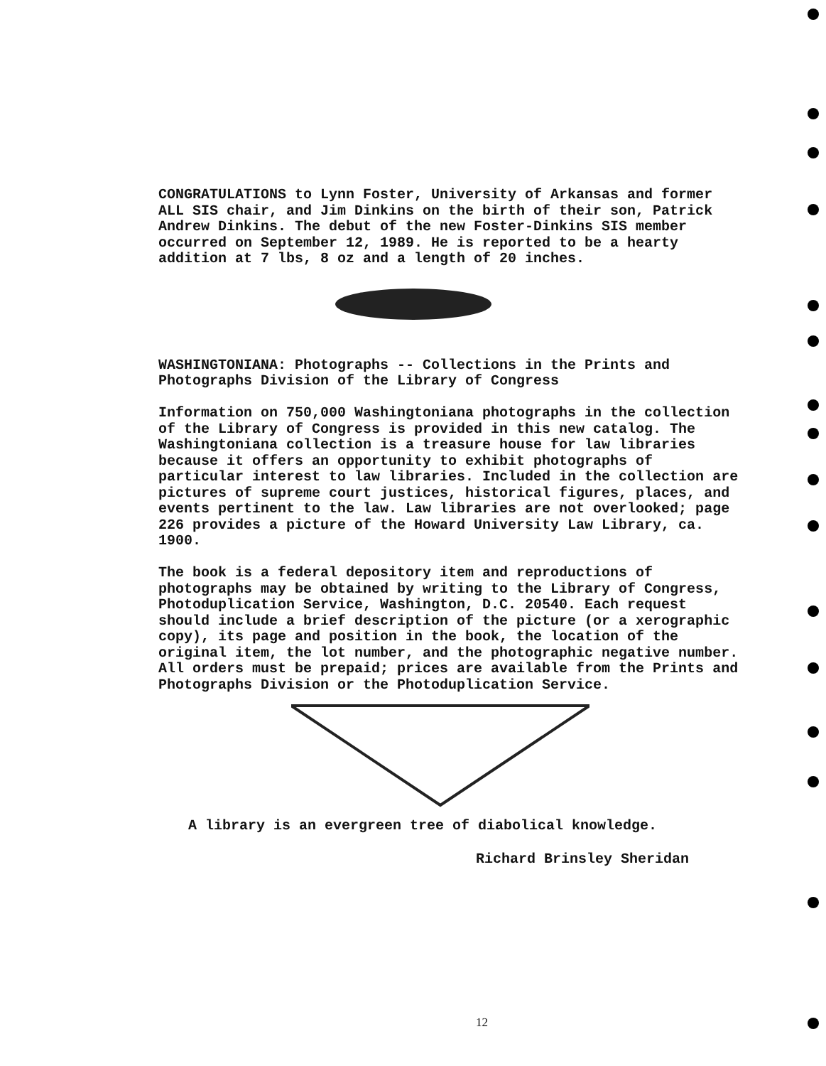CONGRATULATIONS to Lynn Foster, University of Arkansas and former ALL SIS chair, and Jim Dinkins on the birth of their son, Patrick Andrew Dinkins. The debut of the new Foster-Dinkins SIS member occurred on September 12, 1989. He is reported to be a hearty addition at 7 lbs, 8 oz and a length of 20 inches.
WASHINGTONIANA: Photographs -- Collections in the Prints and Photographs Division of the Library of Congress
Information on 750,000 Washingtoniana photographs in the collection of the Library of Congress is provided in this new catalog. The Washingtoniana collection is a treasure house for law libraries because it offers an opportunity to exhibit photographs of particular interest to law libraries. Included in the collection are pictures of supreme court justices, historical figures, places, and events pertinent to the law. Law libraries are not overlooked; page 226 provides a picture of the Howard University Law Library, ca. 1900.
The book is a federal depository item and reproductions of photographs may be obtained by writing to the Library of Congress, Photoduplication Service, Washington, D.C. 20540. Each request should include a brief description of the picture (or a xerographic copy), its page and position in the book, the location of the original item, the lot number, and the photographic negative number. All orders must be prepaid; prices are available from the Prints and Photographs Division or the Photoduplication Service.
A library is an evergreen tree of diabolical knowledge.
Richard Brinsley Sheridan
12